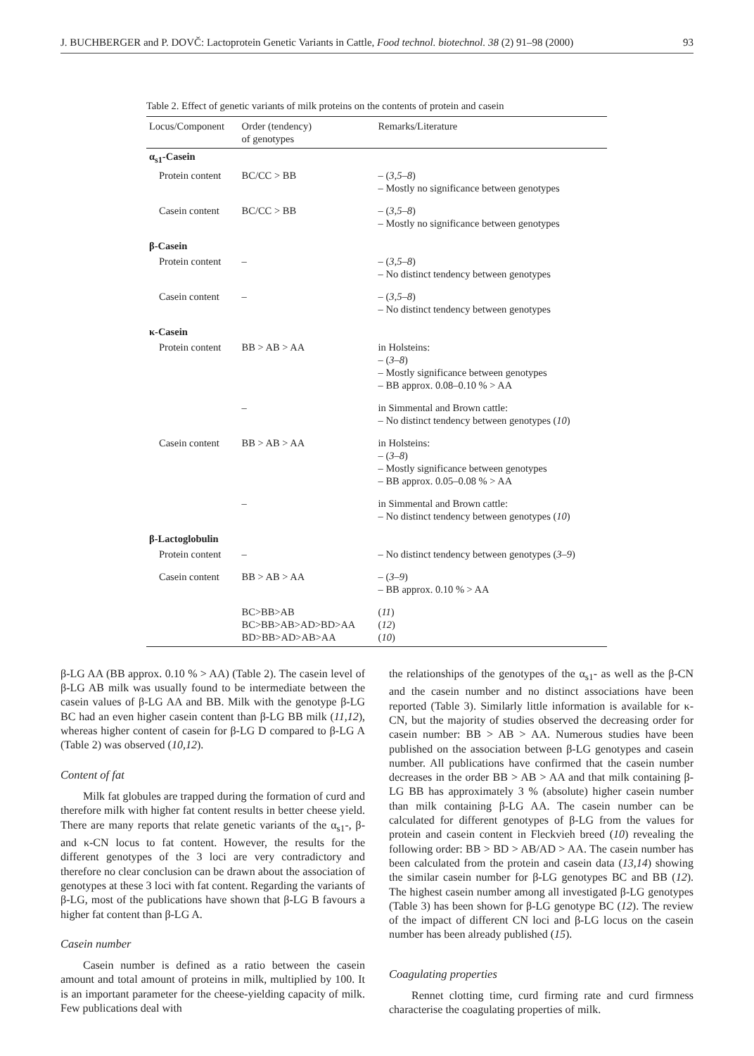J. BUCHBERGER and P. DOVČ: Lactoprotein Genetic Variants in Cattle, Food technol. biotechnol. 38 (2) 91–98 (2000) 93
Table 2. Effect of genetic variants of milk proteins on the contents of protein and casein
| Locus/Component | Order (tendency) of genotypes | Remarks/Literature |
| --- | --- | --- |
| α<sub>s1</sub>-Casein | | |
| Protein content | BC/CC > BB | – ( 3,5–8 ) – Mostly no significance between genotypes |
| Casein content | BC/CC > BB | – ( 3,5–8 ) – Mostly no significance between genotypes |
| β-Casein | | |
| Protein content | – | – ( 3,5–8 ) – No distinct tendency between genotypes |
| Casein content | – | – ( 3,5–8 ) – No distinct tendency between genotypes |
| κ-Casein | | |
| Protein content | BB > AB > AA | in Holsteins: – ( 3–8 ) – Mostly significance between genotypes – BB approx. 0.08–0.10 % > AA |
| | – | in Simmental and Brown cattle: – No distinct tendency between genotypes ( 10 ) |
| Casein content | BB > AB > AA | in Holsteins: – ( 3–8 ) – Mostly significance between genotypes – BB approx. 0.05–0.08 % > AA |
| | – | in Simmental and Brown cattle: – No distinct tendency between genotypes ( 10 ) |
| β-Lactoglobulin | | |
| Protein content | – | – No distinct tendency between genotypes ( 3–9 ) |
| Casein content | BB > AB > AA | – ( 3–9 ) – BB approx. 0.10 % > AA |
| | BC>BB>AB BC>BB>AB>AD>BD>AA BD>BB>AD>AB>AA | ( 11 ) ( 12 ) ( 10 ) |
β-LG AA (BB approx. 0.10 % > AA) (Table 2). The casein level of β-LG AB milk was usually found to be intermediate between the casein values of β-LG AA and BB. Milk with the genotype β-LG BC had an even higher casein content than β-LG BB milk (11,12), whereas higher content of casein for β-LG D compared to β-LG A (Table 2) was observed (10,12).
Content of fat
Milk fat globules are trapped during the formation of curd and therefore milk with higher fat content results in better cheese yield. There are many reports that relate genetic variants of the α<sub>s1</sub>-, β- and κ-CN locus to fat content. However, the results for the different genotypes of the 3 loci are very contradictory and therefore no clear conclusion can be drawn about the association of genotypes at these 3 loci with fat content. Regarding the variants of β-LG, most of the publications have shown that β-LG B favours a higher fat content than β-LG A.
Casein number
Casein number is defined as a ratio between the casein amount and total amount of proteins in milk, multiplied by 100. It is an important parameter for the cheese-yielding capacity of milk. Few publications deal with
the relationships of the genotypes of the α<sub>s1</sub>- as well as the β-CN and the casein number and no distinct associations have been reported (Table 3). Similarly little information is available for κ-CN, but the majority of studies observed the decreasing order for casein number: BB > AB > AA. Numerous studies have been published on the association between β-LG genotypes and casein number. All publications have confirmed that the casein number decreases in the order BB > AB > AA and that milk containing β-LG BB has approximately 3 % (absolute) higher casein number than milk containing β-LG AA. The casein number can be calculated for different genotypes of β-LG from the values for protein and casein content in Fleckvieh breed (10) revealing the following order: BB > BD > AB/AD > AA. The casein number has been calculated from the protein and casein data (13,14) showing the similar casein number for β-LG genotypes BC and BB (12). The highest casein number among all investigated β-LG genotypes (Table 3) has been shown for β-LG genotype BC (12). The review of the impact of different CN loci and β-LG locus on the casein number has been already published (15).
Coagulating properties
Rennet clotting time, curd firming rate and curd firmness characterise the coagulating properties of milk.